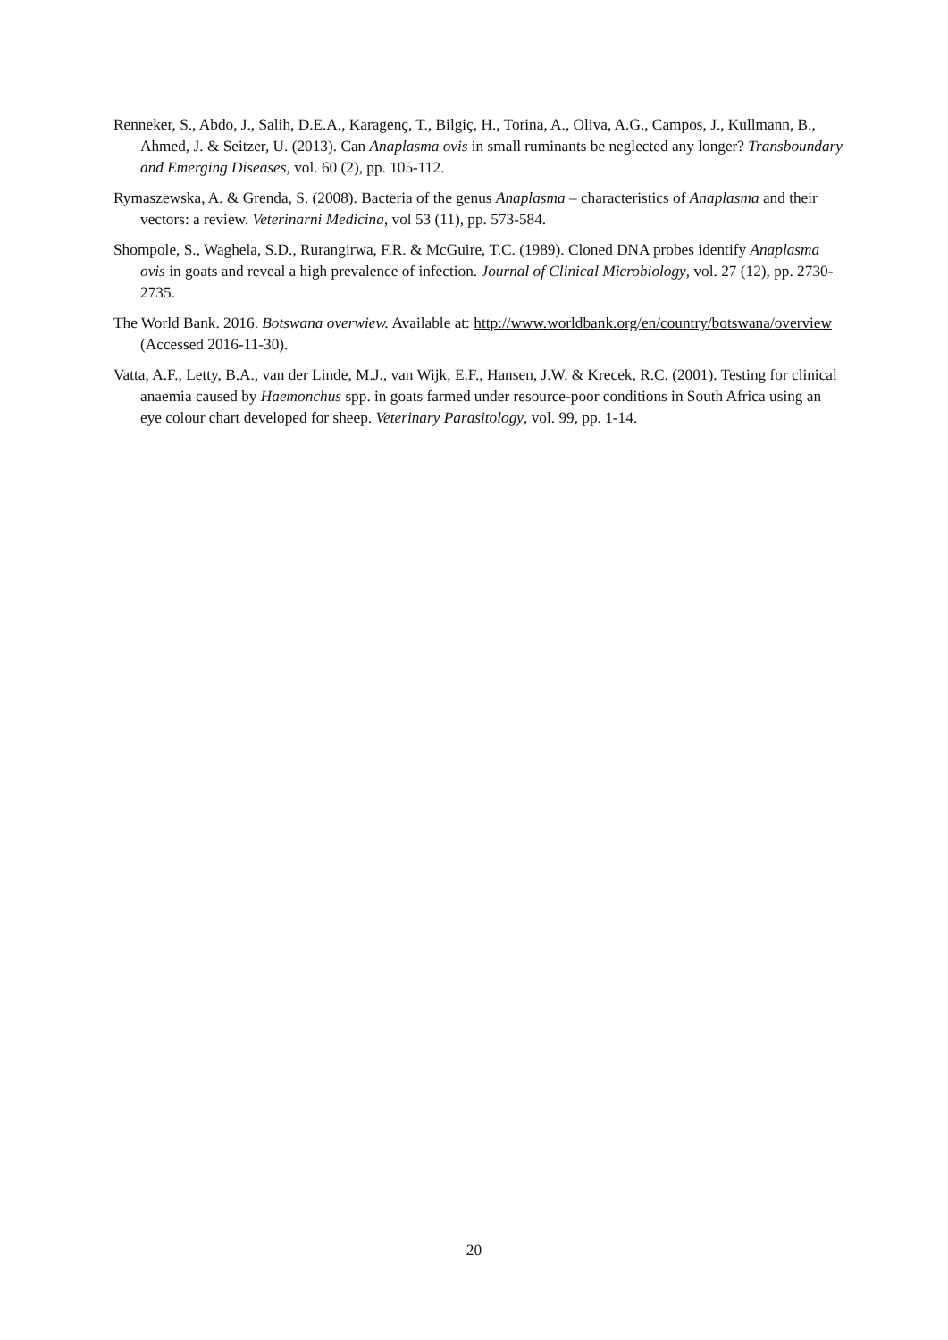Renneker, S., Abdo, J., Salih, D.E.A., Karagenç, T., Bilgiç, H., Torina, A., Oliva, A.G., Campos, J., Kullmann, B., Ahmed, J. & Seitzer, U. (2013). Can Anaplasma ovis in small ruminants be neglected any longer? Transboundary and Emerging Diseases, vol. 60 (2), pp. 105-112.
Rymaszewska, A. & Grenda, S. (2008). Bacteria of the genus Anaplasma – characteristics of Anaplasma and their vectors: a review. Veterinarni Medicina, vol 53 (11), pp. 573-584.
Shompole, S., Waghela, S.D., Rurangirwa, F.R. & McGuire, T.C. (1989). Cloned DNA probes identify Anaplasma ovis in goats and reveal a high prevalence of infection. Journal of Clinical Microbiology, vol. 27 (12), pp. 2730-2735.
The World Bank. 2016. Botswana overwiew. Available at: http://www.worldbank.org/en/country/botswana/overview (Accessed 2016-11-30).
Vatta, A.F., Letty, B.A., van der Linde, M.J., van Wijk, E.F., Hansen, J.W. & Krecek, R.C. (2001). Testing for clinical anaemia caused by Haemonchus spp. in goats farmed under resource-poor conditions in South Africa using an eye colour chart developed for sheep. Veterinary Parasitology, vol. 99, pp. 1-14.
20